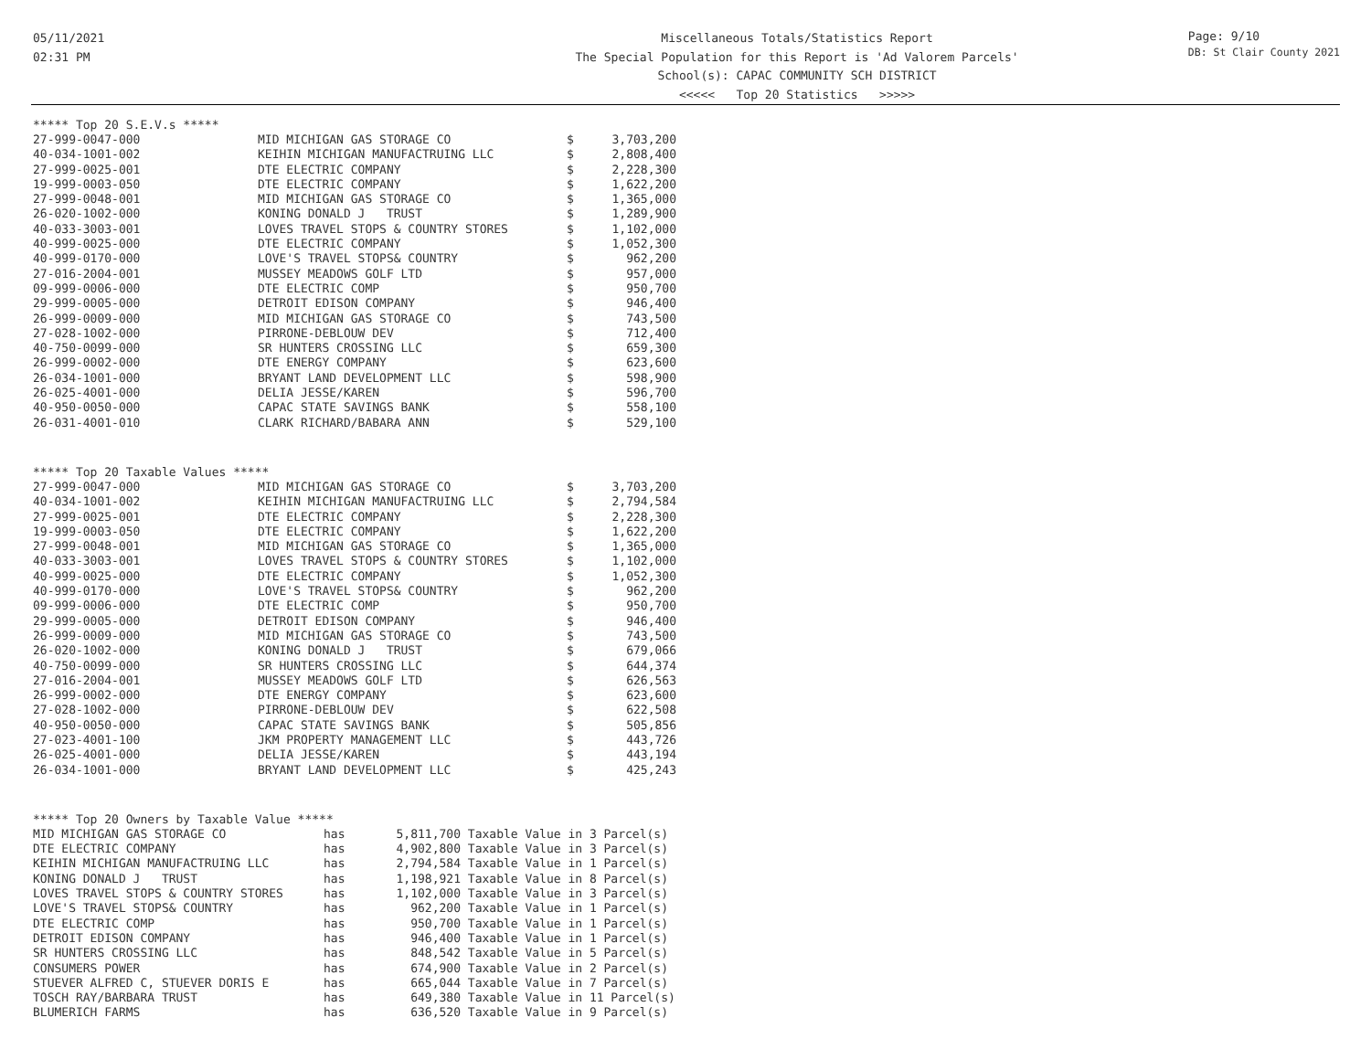05/11/2021
02:31 PM
Miscellaneous Totals/Statistics Report
The Special Population for this Report is 'Ad Valorem Parcels'
School(s): CAPAC COMMUNITY SCH DISTRICT
<<<<< Top 20 Statistics >>>>>
Page: 9/10
DB: St Clair County 2021
***** Top 20 S.E.V.s *****
| 27-999-0047-000 | MID MICHIGAN GAS STORAGE CO | $ | 3,703,200 |
| 40-034-1001-002 | KEIHIN MICHIGAN MANUFACTRUING LLC | $ | 2,808,400 |
| 27-999-0025-001 | DTE ELECTRIC COMPANY | $ | 2,228,300 |
| 19-999-0003-050 | DTE ELECTRIC COMPANY | $ | 1,622,200 |
| 27-999-0048-001 | MID MICHIGAN GAS STORAGE CO | $ | 1,365,000 |
| 26-020-1002-000 | KONING DONALD J TRUST | $ | 1,289,900 |
| 40-033-3003-001 | LOVES TRAVEL STOPS & COUNTRY STORES | $ | 1,102,000 |
| 40-999-0025-000 | DTE ELECTRIC COMPANY | $ | 1,052,300 |
| 40-999-0170-000 | LOVE'S TRAVEL STOPS& COUNTRY | $ | 962,200 |
| 27-016-2004-001 | MUSSEY MEADOWS GOLF LTD | $ | 957,000 |
| 09-999-0006-000 | DTE ELECTRIC COMP | $ | 950,700 |
| 29-999-0005-000 | DETROIT EDISON COMPANY | $ | 946,400 |
| 26-999-0009-000 | MID MICHIGAN GAS STORAGE CO | $ | 743,500 |
| 27-028-1002-000 | PIRRONE-DEBLOUW DEV | $ | 712,400 |
| 40-750-0099-000 | SR HUNTERS CROSSING LLC | $ | 659,300 |
| 26-999-0002-000 | DTE ENERGY COMPANY | $ | 623,600 |
| 26-034-1001-000 | BRYANT LAND DEVELOPMENT LLC | $ | 598,900 |
| 26-025-4001-000 | DELIA JESSE/KAREN | $ | 596,700 |
| 40-950-0050-000 | CAPAC STATE SAVINGS BANK | $ | 558,100 |
| 26-031-4001-010 | CLARK RICHARD/BABARA ANN | $ | 529,100 |
***** Top 20 Taxable Values *****
| 27-999-0047-000 | MID MICHIGAN GAS STORAGE CO | $ | 3,703,200 |
| 40-034-1001-002 | KEIHIN MICHIGAN MANUFACTRUING LLC | $ | 2,794,584 |
| 27-999-0025-001 | DTE ELECTRIC COMPANY | $ | 2,228,300 |
| 19-999-0003-050 | DTE ELECTRIC COMPANY | $ | 1,622,200 |
| 27-999-0048-001 | MID MICHIGAN GAS STORAGE CO | $ | 1,365,000 |
| 40-033-3003-001 | LOVES TRAVEL STOPS & COUNTRY STORES | $ | 1,102,000 |
| 40-999-0025-000 | DTE ELECTRIC COMPANY | $ | 1,052,300 |
| 40-999-0170-000 | LOVE'S TRAVEL STOPS& COUNTRY | $ | 962,200 |
| 09-999-0006-000 | DTE ELECTRIC COMP | $ | 950,700 |
| 29-999-0005-000 | DETROIT EDISON COMPANY | $ | 946,400 |
| 26-999-0009-000 | MID MICHIGAN GAS STORAGE CO | $ | 743,500 |
| 26-020-1002-000 | KONING DONALD J TRUST | $ | 679,066 |
| 40-750-0099-000 | SR HUNTERS CROSSING LLC | $ | 644,374 |
| 27-016-2004-001 | MUSSEY MEADOWS GOLF LTD | $ | 626,563 |
| 26-999-0002-000 | DTE ENERGY COMPANY | $ | 623,600 |
| 27-028-1002-000 | PIRRONE-DEBLOUW DEV | $ | 622,508 |
| 40-950-0050-000 | CAPAC STATE SAVINGS BANK | $ | 505,856 |
| 27-023-4001-100 | JKM PROPERTY MANAGEMENT LLC | $ | 443,726 |
| 26-025-4001-000 | DELIA JESSE/KAREN | $ | 443,194 |
| 26-034-1001-000 | BRYANT LAND DEVELOPMENT LLC | $ | 425,243 |
***** Top 20 Owners by Taxable Value *****
| MID MICHIGAN GAS STORAGE CO | has | 5,811,700 | Taxable Value in 3 Parcel(s) |
| DTE ELECTRIC COMPANY | has | 4,902,800 | Taxable Value in 3 Parcel(s) |
| KEIHIN MICHIGAN MANUFACTRUING LLC | has | 2,794,584 | Taxable Value in 1 Parcel(s) |
| KONING DONALD J TRUST | has | 1,198,921 | Taxable Value in 8 Parcel(s) |
| LOVES TRAVEL STOPS & COUNTRY STORES | has | 1,102,000 | Taxable Value in 3 Parcel(s) |
| LOVE'S TRAVEL STOPS& COUNTRY | has | 962,200 | Taxable Value in 1 Parcel(s) |
| DTE ELECTRIC COMP | has | 950,700 | Taxable Value in 1 Parcel(s) |
| DETROIT EDISON COMPANY | has | 946,400 | Taxable Value in 1 Parcel(s) |
| SR HUNTERS CROSSING LLC | has | 848,542 | Taxable Value in 5 Parcel(s) |
| CONSUMERS POWER | has | 674,900 | Taxable Value in 2 Parcel(s) |
| STUEVER ALFRED C, STUEVER DORIS E | has | 665,044 | Taxable Value in 7 Parcel(s) |
| TOSCH RAY/BARBARA TRUST | has | 649,380 | Taxable Value in 11 Parcel(s) |
| BLUMERICH FARMS | has | 636,520 | Taxable Value in 9 Parcel(s) |